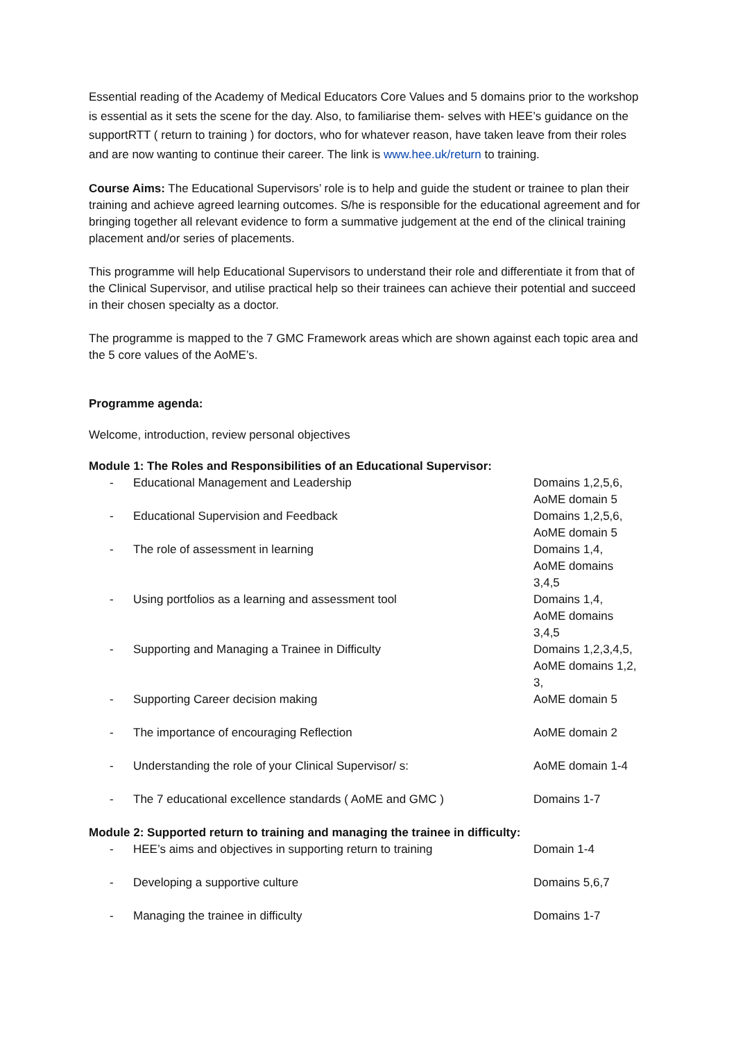Essential reading of the Academy of Medical Educators Core Values and 5 domains prior to the workshop is essential as it sets the scene for the day. Also, to familiarise them- selves with HEE’s guidance on the supportRTT ( return to training ) for doctors, who for whatever reason, have taken leave from their roles and are now wanting to continue their career. The link is www.hee.uk/return to training.
Course Aims: The Educational Supervisors’ role is to help and guide the student or trainee to plan their training and achieve agreed learning outcomes. S/he is responsible for the educational agreement and for bringing together all relevant evidence to form a summative judgement at the end of the clinical training placement and/or series of placements.
This programme will help Educational Supervisors to understand their role and differentiate it from that of the Clinical Supervisor, and utilise practical help so their trainees can achieve their potential and succeed in their chosen specialty as a doctor.
The programme is mapped to the 7 GMC Framework areas which are shown against each topic area and the 5 core values of the AoME’s.
Programme agenda:
Welcome, introduction, review personal objectives
Module 1: The Roles and Responsibilities of an Educational Supervisor:
| - | Educational Management and Leadership | Domains 1,2,5,6, AoME domain 5 |
| - | Educational Supervision and Feedback | Domains 1,2,5,6, AoME domain 5 |
| - | The role of assessment in learning | Domains 1,4, AoME domains 3,4,5 |
| - | Using portfolios as a learning and assessment tool | Domains 1,4, AoME domains 3,4,5 |
| - | Supporting and Managing a Trainee in Difficulty | Domains 1,2,3,4,5, AoME domains 1,2, 3, |
| - | Supporting Career decision making | AoME domain 5 |
| - | The importance of encouraging Reflection | AoME domain 2 |
| - | Understanding the role of your Clinical Supervisor/ s: | AoME domain 1-4 |
| - | The 7 educational excellence standards ( AoME and GMC ) | Domains 1-7 |
Module 2: Supported return to training and managing the trainee in difficulty:
| - | HEE’s aims and objectives in supporting return to training | Domain 1-4 |
| - | Developing a supportive culture | Domains 5,6,7 |
| - | Managing the trainee in difficulty | Domains 1-7 |